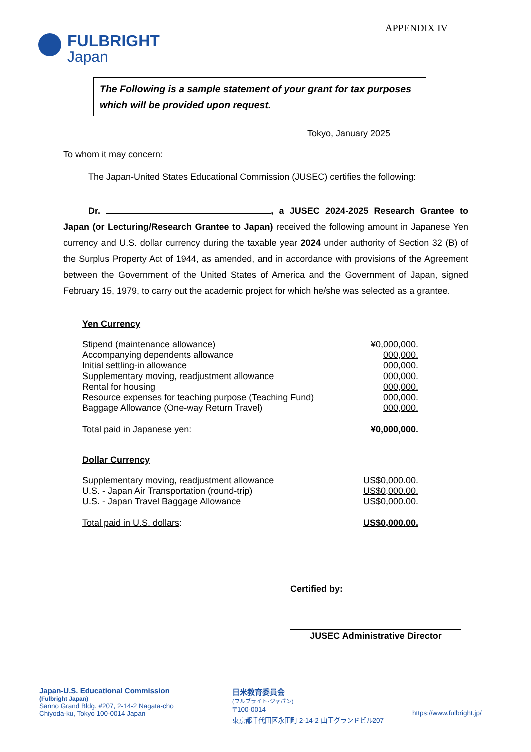APPENDIX IV
FULBRIGHT
Japan
The Following is a sample statement of your grant for tax purposes which will be provided upon request.
Tokyo, January 2025
To whom it may concern:
The Japan-United States Educational Commission (JUSEC) certifies the following:
Dr. , a JUSEC 2024-2025 Research Grantee to Japan (or Lecturing/Research Grantee to Japan) received the following amount in Japanese Yen currency and U.S. dollar currency during the taxable year 2024 under authority of Section 32 (B) of the Surplus Property Act of 1944, as amended, and in accordance with provisions of the Agreement between the Government of the United States of America and the Government of Japan, signed February 15, 1979, to carry out the academic project for which he/she was selected as a grantee.
Yen Currency
| Stipend (maintenance allowance) | ¥0,000,000 . |
| Accompanying dependents allowance | 000,000. |
| Initial settling-in allowance | 000,000. |
| Supplementary moving, readjustment allowance | 000,000. |
| Rental for housing | 000,000. |
| Resource expenses for teaching purpose (Teaching Fund) | 000,000. |
| Baggage Allowance (One-way Return Travel) | 000,000. |
| Total paid in Japanese yen : | ¥0,000,000. |
Dollar Currency
| Supplementary moving, readjustment allowance | US$0,000.00. |
| U.S. - Japan Air Transportation (round-trip) | US$0,000.00. |
| U.S. - Japan Travel Baggage Allowance | US$0,000.00. |
| Total paid in U.S. dollars : | US$0,000.00. |
Certified by:
JUSEC Administrative Director
Japan-U.S. Educational Commission
(Fulbright Japan)
Sanno Grand Bldg. #207, 2-14-2 Nagata-cho
Chiyoda-ku, Tokyo 100-0014 Japan
日米教育委員会
(フルブライト･ジャパン)
〒100-0014
東京都千代田区永田町 2-14-2 山王グランドビル207
https://www.fulbright.jp/